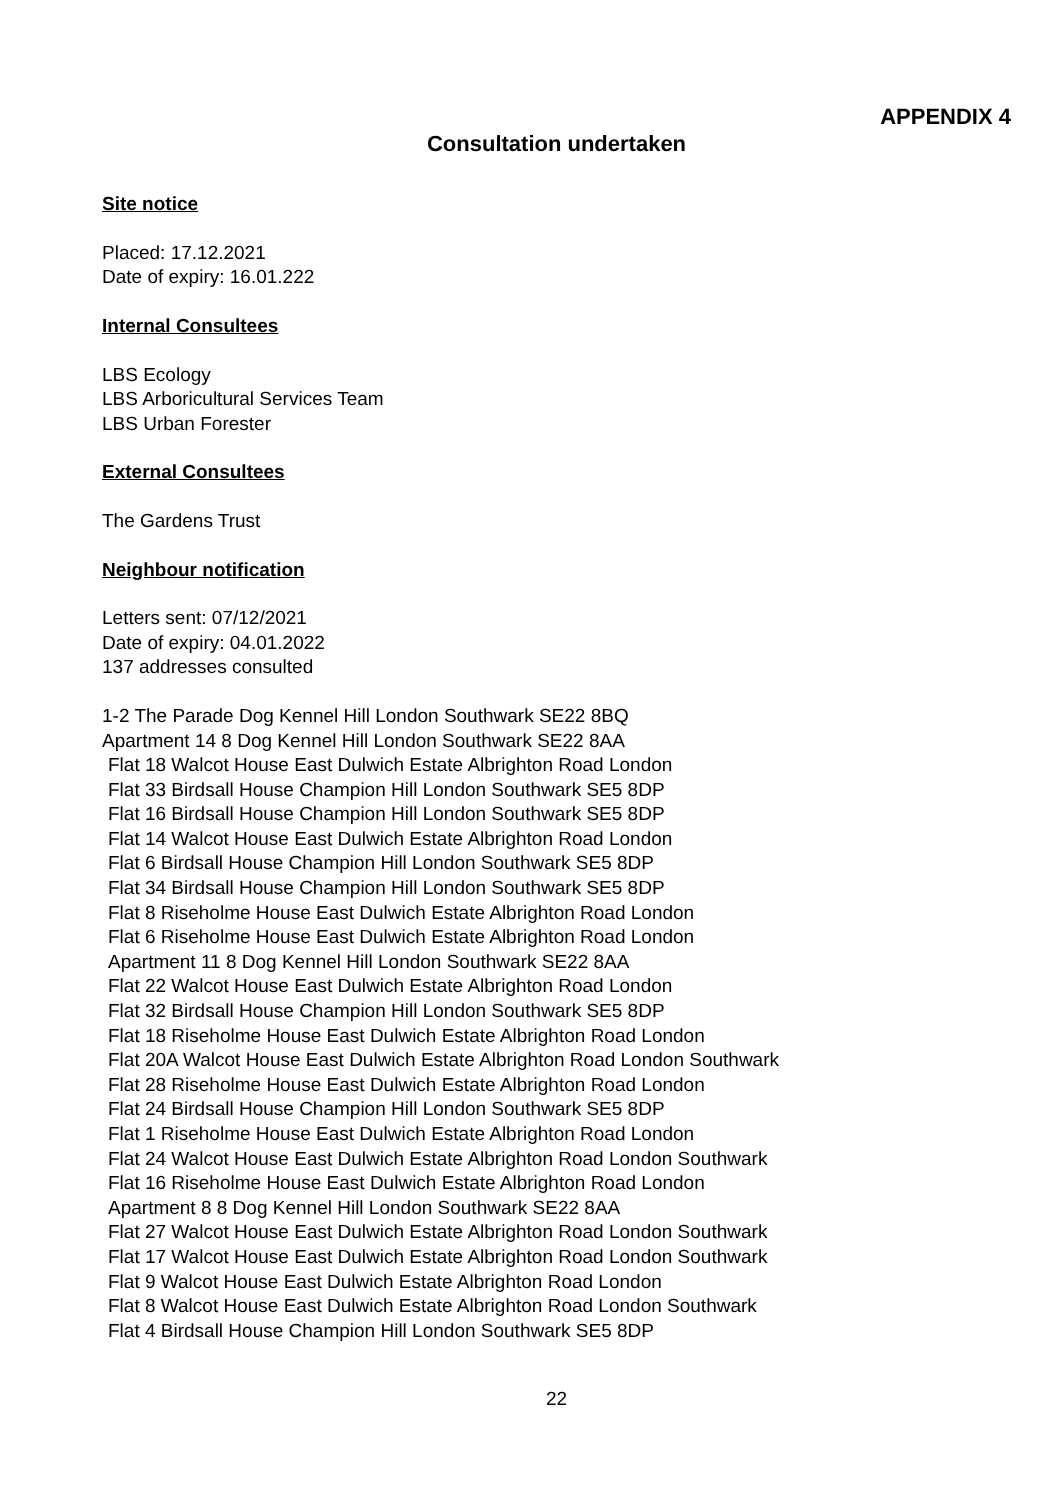APPENDIX 4
Consultation undertaken
Site notice
Placed: 17.12.2021
Date of expiry: 16.01.222
Internal Consultees
LBS Ecology
LBS Arboricultural Services Team
LBS Urban Forester
External Consultees
The Gardens Trust
Neighbour notification
Letters sent: 07/12/2021
Date of expiry: 04.01.2022
137 addresses consulted
1-2 The Parade Dog Kennel Hill London Southwark SE22 8BQ
Apartment 14 8 Dog Kennel Hill London Southwark SE22 8AA
Flat 18 Walcot House East Dulwich Estate Albrighton Road London
Flat 33 Birdsall House Champion Hill London Southwark SE5 8DP
Flat 16 Birdsall House Champion Hill London Southwark SE5 8DP
Flat 14 Walcot House East Dulwich Estate Albrighton Road London
Flat 6 Birdsall House Champion Hill London Southwark SE5 8DP
Flat 34 Birdsall House Champion Hill London Southwark SE5 8DP
Flat 8 Riseholme House East Dulwich Estate Albrighton Road London
Flat 6 Riseholme House East Dulwich Estate Albrighton Road London
Apartment 11 8 Dog Kennel Hill London Southwark SE22 8AA
Flat 22 Walcot House East Dulwich Estate Albrighton Road London
Flat 32 Birdsall House Champion Hill London Southwark SE5 8DP
Flat 18 Riseholme House East Dulwich Estate Albrighton Road London
Flat 20A Walcot House East Dulwich Estate Albrighton Road London Southwark
Flat 28 Riseholme House East Dulwich Estate Albrighton Road London
Flat 24 Birdsall House Champion Hill London Southwark SE5 8DP
Flat 1 Riseholme House East Dulwich Estate Albrighton Road London
Flat 24 Walcot House East Dulwich Estate Albrighton Road London Southwark
Flat 16 Riseholme House East Dulwich Estate Albrighton Road London
Apartment 8 8 Dog Kennel Hill London Southwark SE22 8AA
Flat 27 Walcot House East Dulwich Estate Albrighton Road London Southwark
Flat 17 Walcot House East Dulwich Estate Albrighton Road London Southwark
Flat 9 Walcot House East Dulwich Estate Albrighton Road London
Flat 8 Walcot House East Dulwich Estate Albrighton Road London Southwark
Flat 4 Birdsall House Champion Hill London Southwark SE5 8DP
22